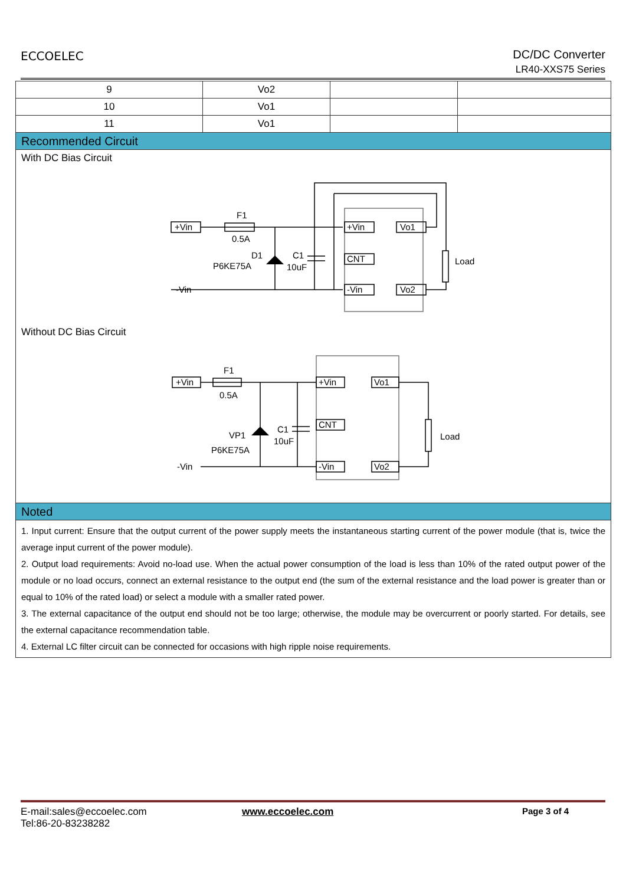ECCOELEC
DC/DC Converter
LR40-XXS75 Series
| 9 | Vo2 | | |
| 10 | Vo1 | | |
| 11 | Vo1 | | |
| Recommended Circuit | | | |
| With DC Bias Circuit F1 0.5A D1 P6KE75A C1 10uF Load +Vin -Vin +Vin CNT -Vin Vo1 Vo2 Without DC Bias Circuit F1 0.5A VP1 P6KE75A C1 10uF Load +Vin -Vin +Vin CNT -Vin Vo1 Vo2 | | | |
| Noted | | | |
| 1. Input current: Ensure that the output current of the power supply meets the instantaneous starting current of the power module (that is, twice the average input current of the power module). 2. Output load requirements: Avoid no-load use. When the actual power consumption of the load is less than 10% of the rated output power of the module or no load occurs, connect an external resistance to the output end (the sum of the external resistance and the load power is greater than or equal to 10% of the rated load) or select a module with a smaller rated power. 3. The external capacitance of the output end should not be too large; otherwise, the module may be overcurrent or poorly started. For details, see the external capacitance recommendation table. 4. External LC filter circuit can be connected for occasions with high ripple noise requirements. | | | |
E-mail:sales@eccoelec.com
Tel:86-20-83238282
www.eccoelec.com Page 3 of 4